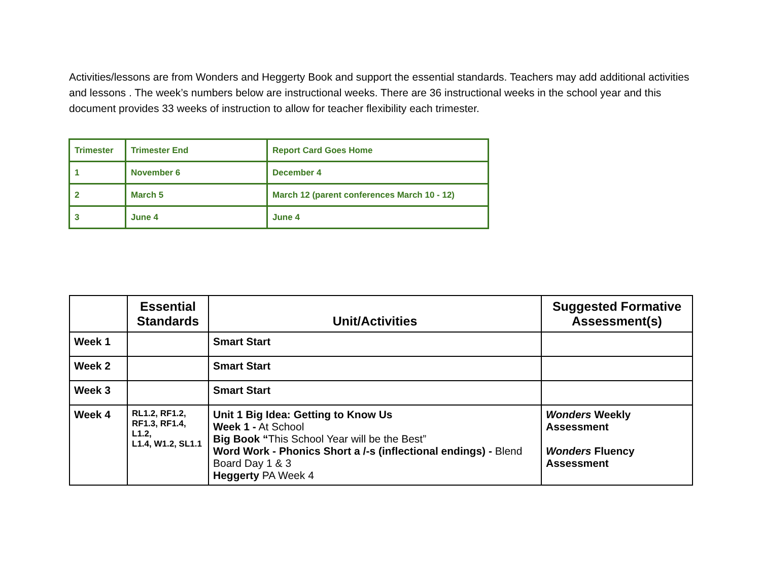Activities/lessons are from Wonders and Heggerty Book and support the essential standards. Teachers may add additional activities and lessons . The week’s numbers below are instructional weeks. There are 36 instructional weeks in the school year and this document provides 33 weeks of instruction to allow for teacher flexibility each trimester.
| Trimester | Trimester End | Report Card Goes Home |
| 1 | November 6 | December 4 |
| 2 | March 5 | March 12 (parent conferences March 10 - 12) |
| 3 | June 4 | June 4 |
| | Essential Standards | Unit/Activities | Suggested Formative Assessment(s) |
| --- | --- | --- | --- |
| Week 1 | | Smart Start | |
| Week 2 | | Smart Start | |
| Week 3 | | Smart Start | |
| Week 4 | RL1.2, RF1.2, RF1.3, RF1.4, L1.2, L1.4, W1.2, SL1.1 | Unit 1 Big Idea: Getting to Know Us Week 1 - At School Big Book “ This School Year will be the Best” Word Work - Phonics Short a /-s (inflectional endings) - Blend Board Day 1 & 3 Heggerty PA Week 4 | Wonders Weekly Assessment Wonders Fluency Assessment |